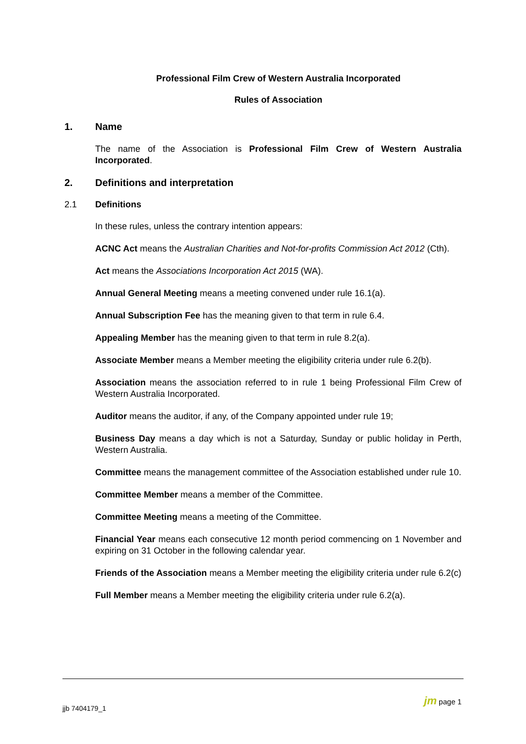Professional Film Crew of Western Australia Incorporated
Rules of Association
1. Name
The name of the Association is Professional Film Crew of Western Australia Incorporated.
2. Definitions and interpretation
2.1 Definitions
In these rules, unless the contrary intention appears:
ACNC Act means the Australian Charities and Not-for-profits Commission Act 2012 (Cth).
Act means the Associations Incorporation Act 2015 (WA).
Annual General Meeting means a meeting convened under rule 16.1(a).
Annual Subscription Fee has the meaning given to that term in rule 6.4.
Appealing Member has the meaning given to that term in rule 8.2(a).
Associate Member means a Member meeting the eligibility criteria under rule 6.2(b).
Association means the association referred to in rule 1 being Professional Film Crew of Western Australia Incorporated.
Auditor means the auditor, if any, of the Company appointed under rule 19;
Business Day means a day which is not a Saturday, Sunday or public holiday in Perth, Western Australia.
Committee means the management committee of the Association established under rule 10.
Committee Member means a member of the Committee.
Committee Meeting means a meeting of the Committee.
Financial Year means each consecutive 12 month period commencing on 1 November and expiring on 31 October in the following calendar year.
Friends of the Association means a Member meeting the eligibility criteria under rule 6.2(c)
Full Member means a Member meeting the eligibility criteria under rule 6.2(a).
jjb 7404179_1
jm page 1